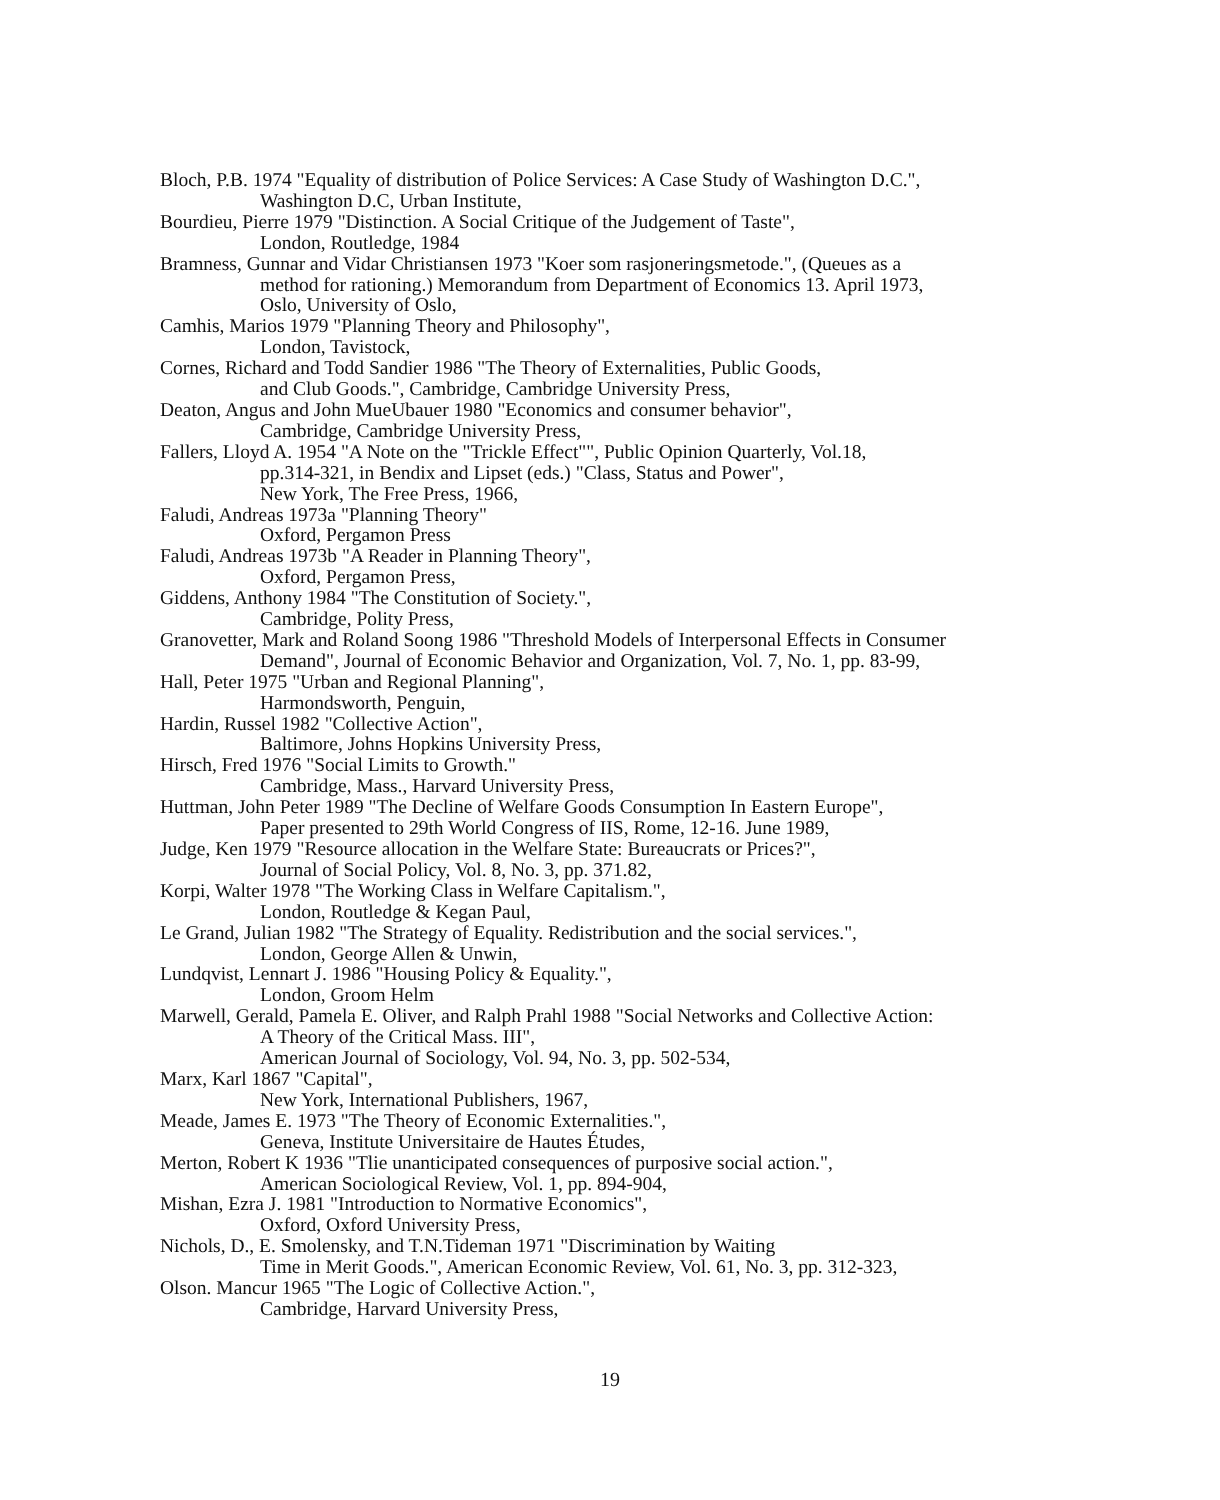Bloch, P.B. 1974 "Equality of distribution of Police Services: A Case Study of Washington D.C.",
Washington D.C, Urban Institute,
Bourdieu, Pierre 1979 "Distinction. A Social Critique of the Judgement of Taste",
London, Routledge, 1984
Bramness, Gunnar and Vidar Christiansen 1973 "Koer som rasjoneringsmetode.", (Queues as a
method for rationing.) Memorandum from Department of Economics 13. April 1973,
Oslo, University of Oslo,
Camhis, Marios 1979 "Planning Theory and Philosophy",
London, Tavistock,
Cornes, Richard and Todd Sandier 1986 "The Theory of Externalities, Public Goods,
and Club Goods.", Cambridge, Cambridge University Press,
Deaton, Angus and John MueUbauer 1980 "Economics and consumer behavior",
Cambridge, Cambridge University Press,
Fallers, Lloyd A. 1954 "A Note on the "Trickle Effect"", Public Opinion Quarterly, Vol.18,
pp.314-321, in Bendix and Lipset (eds.) "Class, Status and Power",
New York, The Free Press, 1966,
Faludi, Andreas 1973a "Planning Theory"
Oxford, Pergamon Press
Faludi, Andreas 1973b "A Reader in Planning Theory",
Oxford, Pergamon Press,
Giddens, Anthony 1984 "The Constitution of Society.",
Cambridge, Polity Press,
Granovetter, Mark and Roland Soong 1986 "Threshold Models of Interpersonal Effects in Consumer
Demand", Journal of Economic Behavior and Organization, Vol. 7, No. 1, pp. 83-99,
Hall, Peter 1975 "Urban and Regional Planning",
Harmondsworth, Penguin,
Hardin, Russel 1982 "Collective Action",
Baltimore, Johns Hopkins University Press,
Hirsch, Fred 1976 "Social Limits to Growth."
Cambridge, Mass., Harvard University Press,
Huttman, John Peter 1989 "The Decline of Welfare Goods Consumption In Eastern Europe",
Paper presented to 29th World Congress of IIS, Rome, 12-16. June 1989,
Judge, Ken 1979 "Resource allocation in the Welfare State: Bureaucrats or Prices?",
Journal of Social Policy, Vol. 8, No. 3, pp. 371.82,
Korpi, Walter 1978 "The Working Class in Welfare Capitalism.",
London, Routledge & Kegan Paul,
Le Grand, Julian 1982 "The Strategy of Equality. Redistribution and the social services.",
London, George Allen & Unwin,
Lundqvist, Lennart J. 1986 "Housing Policy & Equality.",
London, Groom Helm
Marwell, Gerald, Pamela E. Oliver, and Ralph Prahl 1988 "Social Networks and Collective Action:
A Theory of the Critical Mass. III",
American Journal of Sociology, Vol. 94, No. 3, pp. 502-534,
Marx, Karl 1867 "Capital",
New York, International Publishers, 1967,
Meade, James E. 1973 "The Theory of Economic Externalities.",
Geneva, Institute Universitaire de Hautes Études,
Merton, Robert K 1936 "Tlie unanticipated consequences of purposive social action.",
American Sociological Review, Vol. 1, pp. 894-904,
Mishan, Ezra J. 1981 "Introduction to Normative Economics",
Oxford, Oxford University Press,
Nichols, D., E. Smolensky, and T.N.Tideman 1971 "Discrimination by Waiting
Time in Merit Goods.", American Economic Review, Vol. 61, No. 3, pp. 312-323,
Olson. Mancur 1965 "The Logic of Collective Action.",
Cambridge, Harvard University Press,
19